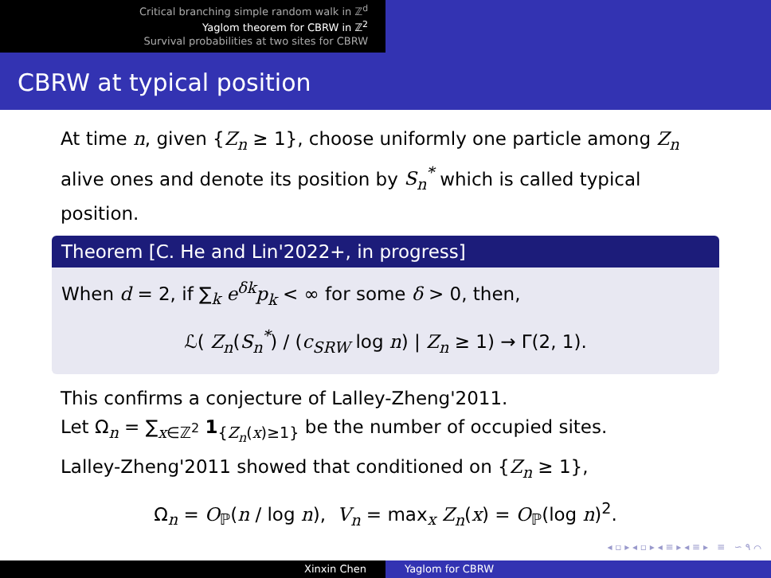Critical branching simple random walk in ℤ<sup>d</sup>
Yaglom theorem for CBRW in ℤ<sup>2</sup>
Survival probabilities at two sites for CBRW
CBRW at typical position
At time n, given {Z<sub>n</sub> ≥ 1}, choose uniformly one particle among Z<sub>n</sub> alive ones and denote its position by S<sub>n</sub><sup>*</sup> which is called typical position.
Theorem [C. He and Lin'2022+, in progress]
When d = 2, if ∑<sub>k</sub> e<sup>δk</sup>p<sub>k</sub> < ∞ for some δ > 0, then,
ℒ( Z<sub>n</sub>(S<sub>n</sub><sup>*</sup>) / (c<sub>SRW</sub> log n) | Z<sub>n</sub> ≥ 1) → Γ(2, 1).
This confirms a conjecture of Lalley-Zheng'2011.
Let Ω<sub>n</sub> = ∑<sub>x∈ℤ<sup>2</sup></sub> 1<sub>{Z<sub>n</sub>(x)≥1}</sub> be the number of occupied sites.
Lalley-Zheng'2011 showed that conditioned on {Z<sub>n</sub> ≥ 1},
Ω<sub>n</sub> = O<sub>ℙ</sub>(n / log n), V<sub>n</sub> = max<sub>x</sub> Z<sub>n</sub>(x) = O<sub>ℙ</sub>(log n)<sup>2</sup>.
◂ ▫ ▸ ◂ ▫ ▸ ◂ ≡ ▸ ◂ ≡ ▸ ≡ ∽ ۹ ⌒
Xinxin Chen Yaglom for CBRW